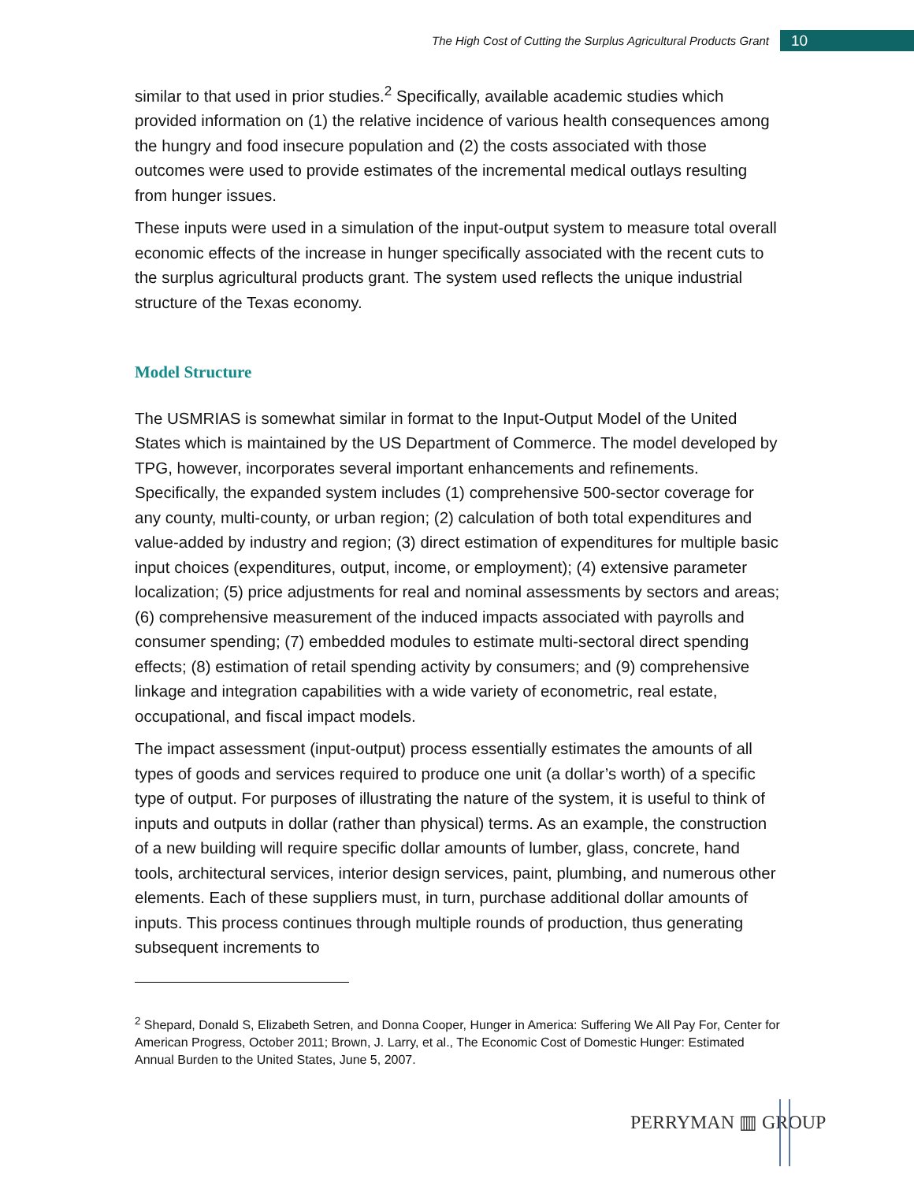The High Cost of Cutting the Surplus Agricultural Products Grant 10
similar to that used in prior studies.<sup>2</sup> Specifically, available academic studies which provided information on (1) the relative incidence of various health consequences among the hungry and food insecure population and (2) the costs associated with those outcomes were used to provide estimates of the incremental medical outlays resulting from hunger issues.
These inputs were used in a simulation of the input-output system to measure total overall economic effects of the increase in hunger specifically associated with the recent cuts to the surplus agricultural products grant. The system used reflects the unique industrial structure of the Texas economy.
Model Structure
The USMRIAS is somewhat similar in format to the Input-Output Model of the United States which is maintained by the US Department of Commerce. The model developed by TPG, however, incorporates several important enhancements and refinements. Specifically, the expanded system includes (1) comprehensive 500-sector coverage for any county, multi-county, or urban region; (2) calculation of both total expenditures and value-added by industry and region; (3) direct estimation of expenditures for multiple basic input choices (expenditures, output, income, or employment); (4) extensive parameter localization; (5) price adjustments for real and nominal assessments by sectors and areas; (6) comprehensive measurement of the induced impacts associated with payrolls and consumer spending; (7) embedded modules to estimate multi-sectoral direct spending effects; (8) estimation of retail spending activity by consumers; and (9) comprehensive linkage and integration capabilities with a wide variety of econometric, real estate, occupational, and fiscal impact models.
The impact assessment (input-output) process essentially estimates the amounts of all types of goods and services required to produce one unit (a dollar’s worth) of a specific type of output. For purposes of illustrating the nature of the system, it is useful to think of inputs and outputs in dollar (rather than physical) terms. As an example, the construction of a new building will require specific dollar amounts of lumber, glass, concrete, hand tools, architectural services, interior design services, paint, plumbing, and numerous other elements. Each of these suppliers must, in turn, purchase additional dollar amounts of inputs. This process continues through multiple rounds of production, thus generating subsequent increments to
<sup>2</sup> Shepard, Donald S, Elizabeth Setren, and Donna Cooper, Hunger in America: Suffering We All Pay For, Center for American Progress, October 2011; Brown, J. Larry, et al., The Economic Cost of Domestic Hunger: Estimated Annual Burden to the United States, June 5, 2007.
PERRYMAN ▥ GROUP